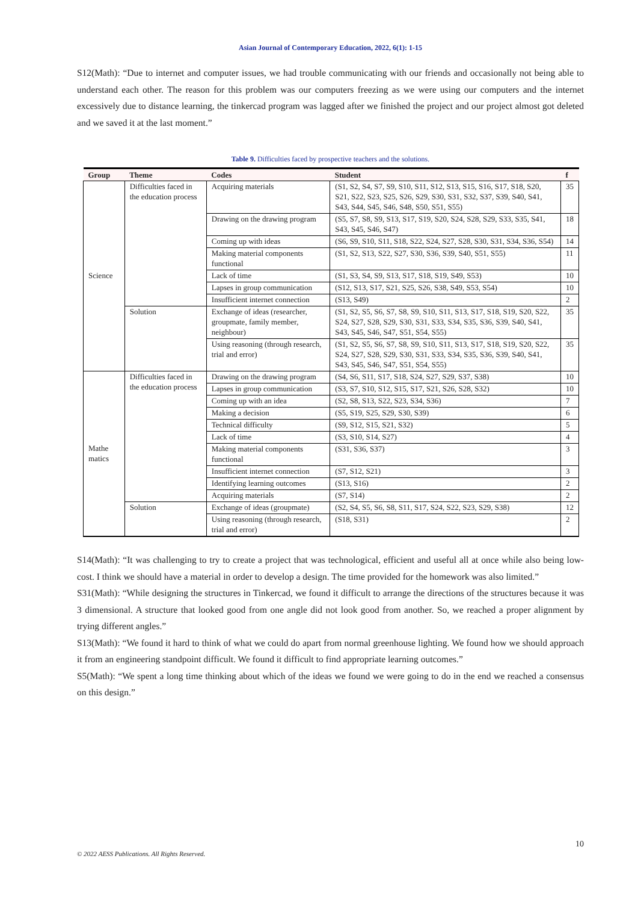Asian Journal of Contemporary Education, 2022, 6(1): 1-15
S12(Math): “Due to internet and computer issues, we had trouble communicating with our friends and occasionally not being able to understand each other. The reason for this problem was our computers freezing as we were using our computers and the internet excessively due to distance learning, the tinkercad program was lagged after we finished the project and our project almost got deleted and we saved it at the last moment.”
Table 9. Difficulties faced by prospective teachers and the solutions.
| Group | Theme | Codes | Student | f |
| --- | --- | --- | --- | --- |
| Science | Difficulties faced in the education process | Acquiring materials | (S1, S2, S4, S7, S9, S10, S11, S12, S13, S15, S16, S17, S18, S20, S21, S22, S23, S25, S26, S29, S30, S31, S32, S37, S39, S40, S41, S43, S44, S45, S46, S48, S50, S51, S55) | 35 |
| | | Drawing on the drawing program | (S5, S7, S8, S9, S13, S17, S19, S20, S24, S28, S29, S33, S35, S41, S43, S45, S46, S47) | 18 |
| | | Coming up with ideas | (S6, S9, S10, S11, S18, S22, S24, S27, S28, S30, S31, S34, S36, S54) | 14 |
| | | Making material components functional | (S1, S2, S13, S22, S27, S30, S36, S39, S40, S51, S55) | 11 |
| | | Lack of time | (S1, S3, S4, S9, S13, S17, S18, S19, S49, S53) | 10 |
| | | Lapses in group communication | (S12, S13, S17, S21, S25, S26, S38, S49, S53, S54) | 10 |
| | | Insufficient internet connection | (S13, S49) | 2 |
| | Solution | Exchange of ideas (researcher, groupmate, family member, neighbour) | (S1, S2, S5, S6, S7, S8, S9, S10, S11, S13, S17, S18, S19, S20, S22, S24, S27, S28, S29, S30, S31, S33, S34, S35, S36, S39, S40, S41, S43, S45, S46, S47, S51, S54, S55) | 35 |
| | | Using reasoning (through research, trial and error) | (S1, S2, S5, S6, S7, S8, S9, S10, S11, S13, S17, S18, S19, S20, S22, S24, S27, S28, S29, S30, S31, S33, S34, S35, S36, S39, S40, S41, S43, S45, S46, S47, S51, S54, S55) | 35 |
| Mathe matics | Difficulties faced in the education process | Drawing on the drawing program | (S4, S6, S11, S17, S18, S24, S27, S29, S37, S38) | 10 |
| | | Lapses in group communication | (S3, S7, S10, S12, S15, S17, S21, S26, S28, S32) | 10 |
| | | Coming up with an idea | (S2, S8, S13, S22, S23, S34, S36) | 7 |
| | | Making a decision | (S5, S19, S25, S29, S30, S39) | 6 |
| | | Technical difficulty | (S9, S12, S15, S21, S32) | 5 |
| | | Lack of time | (S3, S10, S14, S27) | 4 |
| | | Making material components functional | (S31, S36, S37) | 3 |
| | | Insufficient internet connection | (S7, S12, S21) | 3 |
| | | Identifying learning outcomes | (S13, S16) | 2 |
| | | Acquiring materials | (S7, S14) | 2 |
| | Solution | Exchange of ideas (groupmate) | (S2, S4, S5, S6, S8, S11, S17, S24, S22, S23, S29, S38) | 12 |
| | | Using reasoning (through research, trial and error) | (S18, S31) | 2 |
S14(Math): “It was challenging to try to create a project that was technological, efficient and useful all at once while also being low-cost. I think we should have a material in order to develop a design. The time provided for the homework was also limited.”
S31(Math): “While designing the structures in Tinkercad, we found it difficult to arrange the directions of the structures because it was 3 dimensional. A structure that looked good from one angle did not look good from another. So, we reached a proper alignment by trying different angles.”
S13(Math): “We found it hard to think of what we could do apart from normal greenhouse lighting. We found how we should approach it from an engineering standpoint difficult. We found it difficult to find appropriate learning outcomes.”
S5(Math): “We spent a long time thinking about which of the ideas we found we were going to do in the end we reached a consensus on this design.”
10
© 2022 AESS Publications. All Rights Reserved.